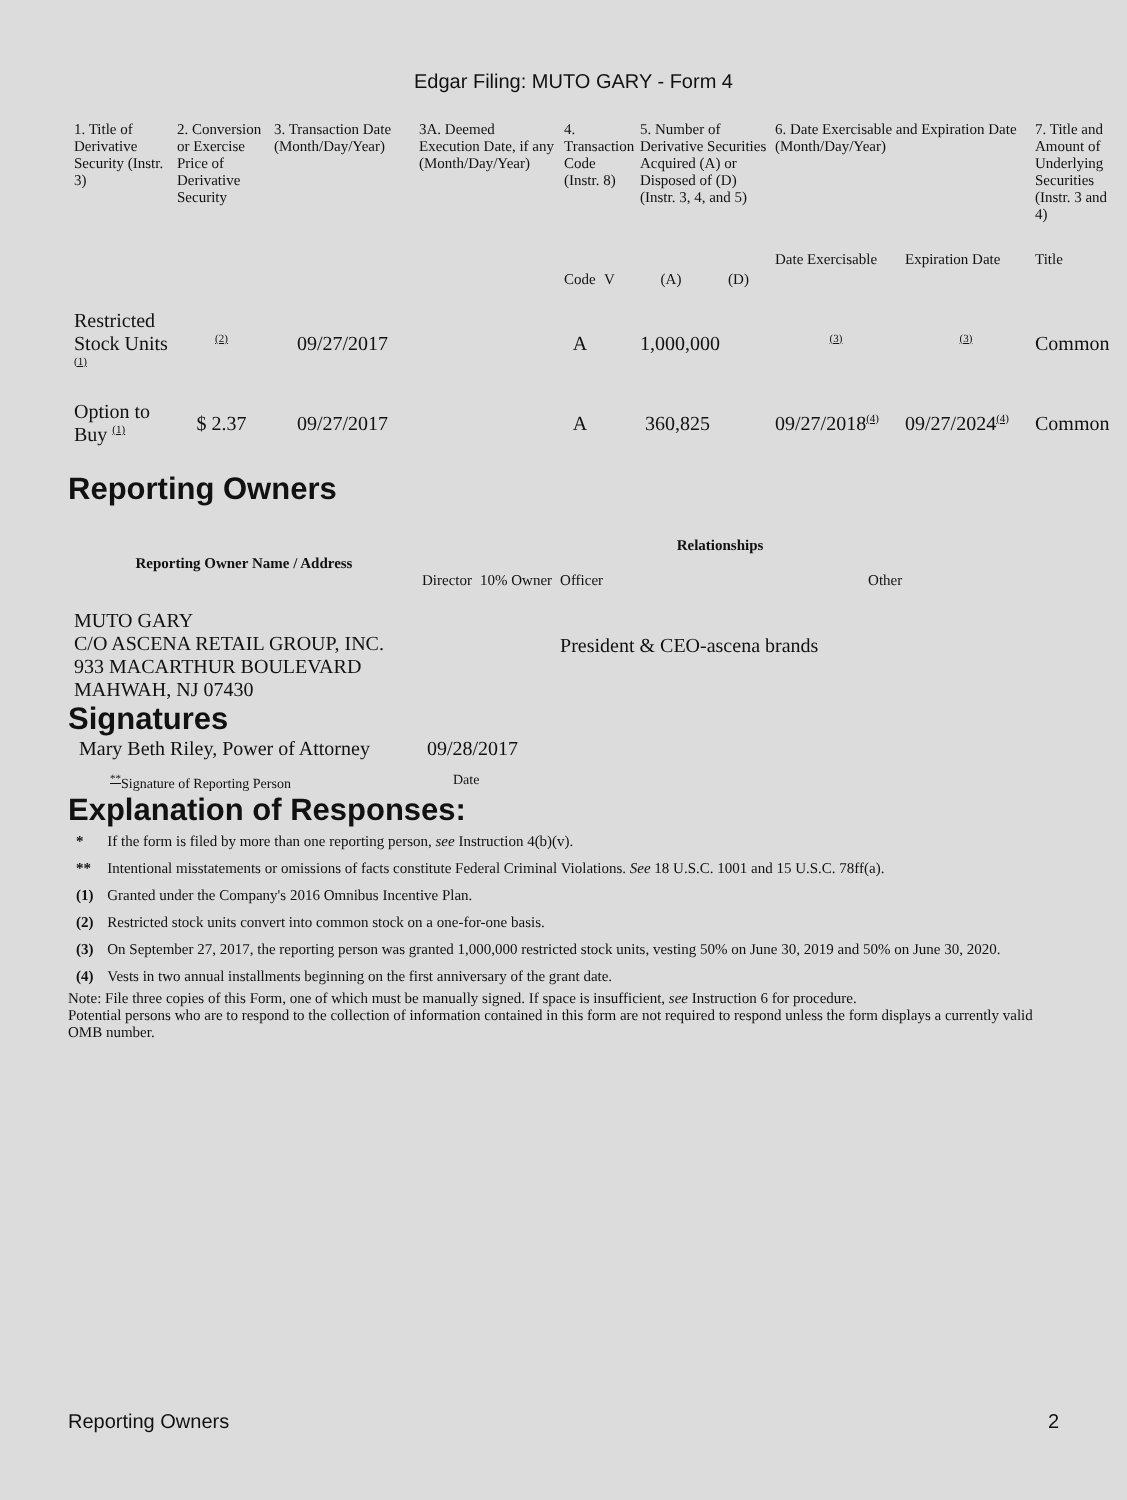Edgar Filing: MUTO GARY - Form 4
| 1. Title of Derivative Security (Instr. 3) | 2. Conversion or Exercise Price of Derivative Security | 3. Transaction Date (Month/Day/Year) | 3A. Deemed Execution Date, if any (Month/Day/Year) | 4. Transaction Code (Instr. 8) | | 5. Number of Derivative Securities Acquired (A) or Disposed of (D) (Instr. 3, 4, and 5) | | 6. Date Exercisable and Expiration Date (Month/Day/Year) | | 7. Title and Amount of Underlying Securities (Instr. 3 and 4) |
| --- | --- | --- | --- | --- | --- | --- | --- | --- | --- | --- |
| | | | | Code | V | (A) | (D) | Date Exercisable | Expiration Date | Title |
| Restricted Stock Units <sup>(1)</sup> | <sup>(2)</sup> | 09/27/2017 | | A | | 1,000,000 | | <sup>(3)</sup> | <sup>(3)</sup> | Common |
| Option to Buy <sup>(1)</sup> | $ 2.37 | 09/27/2017 | | A | | 360,825 | | 09/27/2018<sup>(4)</sup> | 09/27/2024<sup>(4)</sup> | Common |
Reporting Owners
| Reporting Owner Name / Address | Relationships | | | |
| --- | --- | --- | --- | --- |
| | Director | 10% Owner | Officer | Other |
| MUTO GARY C/O ASCENA RETAIL GROUP, INC. 933 MACARTHUR BOULEVARD MAHWAH, NJ 07430 | | | President & CEO-ascena brands | |
Signatures
| Mary Beth Riley, Power of Attorney | 09/28/2017 |
| <sup>**</sup> Signature of Reporting Person | Date |
Explanation of Responses:
| * | If the form is filed by more than one reporting person, see Instruction 4(b)(v). |
| ** | Intentional misstatements or omissions of facts constitute Federal Criminal Violations. See 18 U.S.C. 1001 and 15 U.S.C. 78ff(a). |
| (1) | Granted under the Company's 2016 Omnibus Incentive Plan. |
| (2) | Restricted stock units convert into common stock on a one-for-one basis. |
| (3) | On September 27, 2017, the reporting person was granted 1,000,000 restricted stock units, vesting 50% on June 30, 2019 and 50% on June 30, 2020. |
| (4) | Vests in two annual installments beginning on the first anniversary of the grant date. |
Note: File three copies of this Form, one of which must be manually signed. If space is insufficient, see Instruction 6 for procedure.
Potential persons who are to respond to the collection of information contained in this form are not required to respond unless the form displays a currently valid OMB number.
Reporting Owners 2